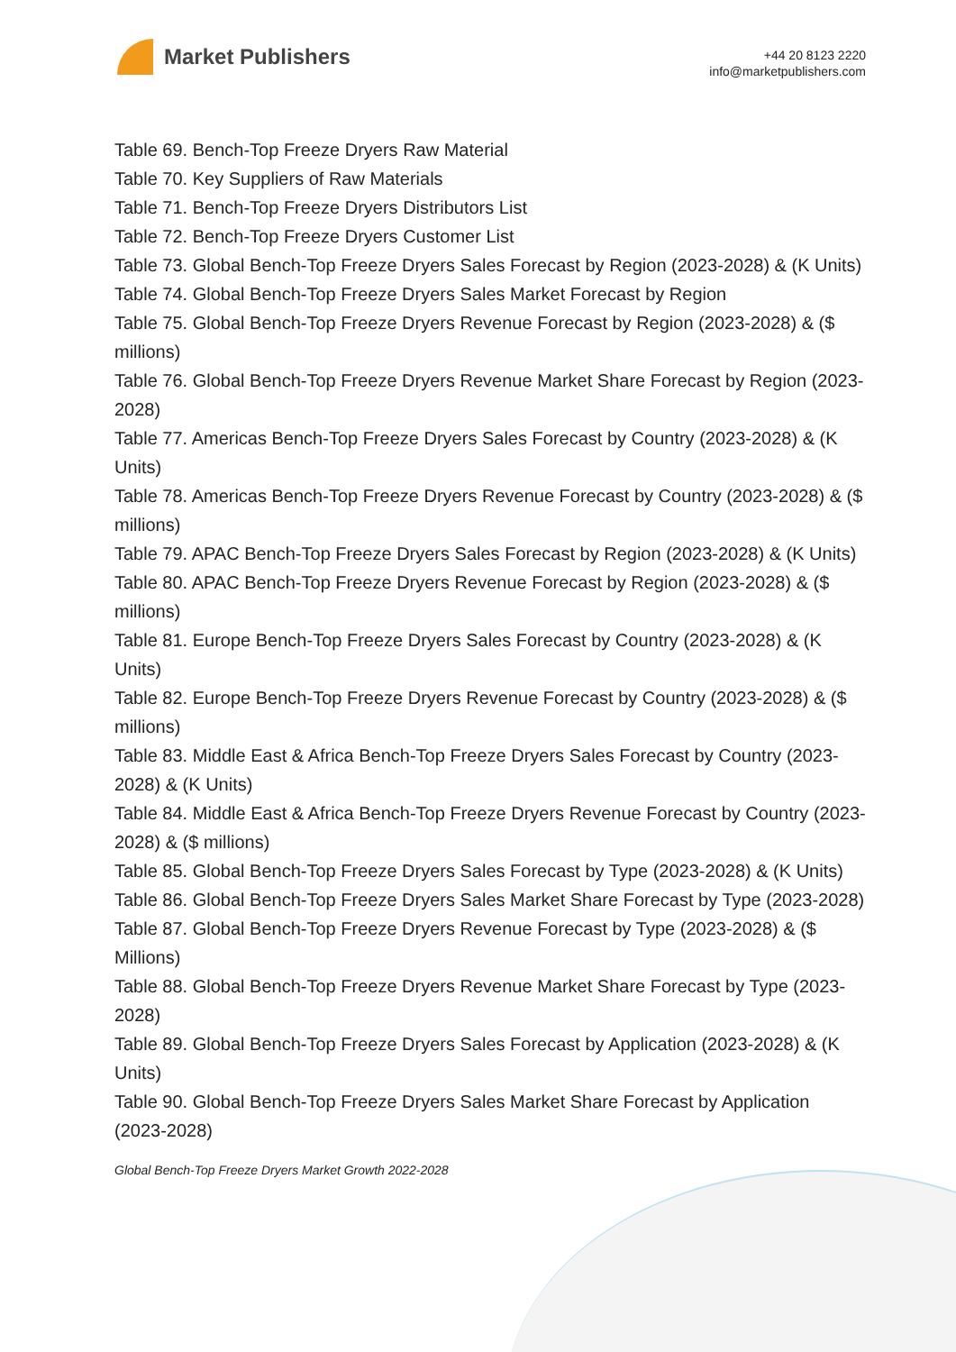Market Publishers
+44 20 8123 2220
info@marketpublishers.com
Table 69. Bench-Top Freeze Dryers Raw Material
Table 70. Key Suppliers of Raw Materials
Table 71. Bench-Top Freeze Dryers Distributors List
Table 72. Bench-Top Freeze Dryers Customer List
Table 73. Global Bench-Top Freeze Dryers Sales Forecast by Region (2023-2028) & (K Units)
Table 74. Global Bench-Top Freeze Dryers Sales Market Forecast by Region
Table 75. Global Bench-Top Freeze Dryers Revenue Forecast by Region (2023-2028) & ($ millions)
Table 76. Global Bench-Top Freeze Dryers Revenue Market Share Forecast by Region (2023-2028)
Table 77. Americas Bench-Top Freeze Dryers Sales Forecast by Country (2023-2028) & (K Units)
Table 78. Americas Bench-Top Freeze Dryers Revenue Forecast by Country (2023-2028) & ($ millions)
Table 79. APAC Bench-Top Freeze Dryers Sales Forecast by Region (2023-2028) & (K Units)
Table 80. APAC Bench-Top Freeze Dryers Revenue Forecast by Region (2023-2028) & ($ millions)
Table 81. Europe Bench-Top Freeze Dryers Sales Forecast by Country (2023-2028) & (K Units)
Table 82. Europe Bench-Top Freeze Dryers Revenue Forecast by Country (2023-2028) & ($ millions)
Table 83. Middle East & Africa Bench-Top Freeze Dryers Sales Forecast by Country (2023-2028) & (K Units)
Table 84. Middle East & Africa Bench-Top Freeze Dryers Revenue Forecast by Country (2023-2028) & ($ millions)
Table 85. Global Bench-Top Freeze Dryers Sales Forecast by Type (2023-2028) & (K Units)
Table 86. Global Bench-Top Freeze Dryers Sales Market Share Forecast by Type (2023-2028)
Table 87. Global Bench-Top Freeze Dryers Revenue Forecast by Type (2023-2028) & ($ Millions)
Table 88. Global Bench-Top Freeze Dryers Revenue Market Share Forecast by Type (2023-2028)
Table 89. Global Bench-Top Freeze Dryers Sales Forecast by Application (2023-2028) & (K Units)
Table 90. Global Bench-Top Freeze Dryers Sales Market Share Forecast by Application (2023-2028)
Global Bench-Top Freeze Dryers Market Growth 2022-2028